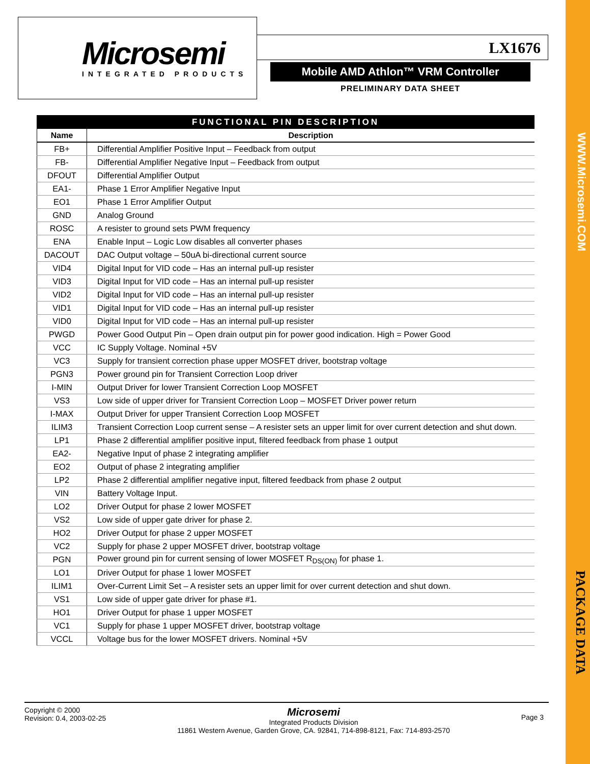Microsemi
INTEGRATED PRODUCTS
LX1676
Mobile AMD Athlon™ VRM Controller
PRELIMINARY DATA SHEET
FUNCTIONAL PIN DESCRIPTION
| Name | Description |
| --- | --- |
| FB+ | Differential Amplifier Positive Input – Feedback from output |
| FB- | Differential Amplifier Negative Input – Feedback from output |
| DFOUT | Differential Amplifier Output |
| EA1- | Phase 1 Error Amplifier Negative Input |
| EO1 | Phase 1 Error Amplifier Output |
| GND | Analog Ground |
| ROSC | A resister to ground sets PWM frequency |
| ENA | Enable Input – Logic Low disables all converter phases |
| DACOUT | DAC Output voltage – 50uA bi-directional current source |
| VID4 | Digital Input for VID code – Has an internal pull-up resister |
| VID3 | Digital Input for VID code – Has an internal pull-up resister |
| VID2 | Digital Input for VID code – Has an internal pull-up resister |
| VID1 | Digital Input for VID code – Has an internal pull-up resister |
| VID0 | Digital Input for VID code – Has an internal pull-up resister |
| PWGD | Power Good Output Pin – Open drain output pin for power good indication. High = Power Good |
| VCC | IC Supply Voltage. Nominal +5V |
| VC3 | Supply for transient correction phase upper MOSFET driver, bootstrap voltage |
| PGN3 | Power ground pin for Transient Correction Loop driver |
| I-MIN | Output Driver for lower Transient Correction Loop MOSFET |
| VS3 | Low side of upper driver for Transient Correction Loop – MOSFET Driver power return |
| I-MAX | Output Driver for upper Transient Correction Loop MOSFET |
| ILIM3 | Transient Correction Loop current sense – A resister sets an upper limit for over current detection and shut down. |
| LP1 | Phase 2 differential amplifier positive input, filtered feedback from phase 1 output |
| EA2- | Negative Input of phase 2 integrating amplifier |
| EO2 | Output of phase 2 integrating amplifier |
| LP2 | Phase 2 differential amplifier negative input, filtered feedback from phase 2 output |
| VIN | Battery Voltage Input. |
| LO2 | Driver Output for phase 2 lower MOSFET |
| VS2 | Low side of upper gate driver for phase 2. |
| HO2 | Driver Output for phase 2 upper MOSFET |
| VC2 | Supply for phase 2 upper MOSFET driver, bootstrap voltage |
| PGN | Power ground pin for current sensing of lower MOSFET R<sub>DS(ON)</sub> for phase 1. |
| LO1 | Driver Output for phase 1 lower MOSFET |
| ILIM1 | Over-Current Limit Set – A resister sets an upper limit for over current detection and shut down. |
| VS1 | Low side of upper gate driver for phase #1. |
| HO1 | Driver Output for phase 1 upper MOSFET |
| VC1 | Supply for phase 1 upper MOSFET driver, bootstrap voltage |
| VCCL | Voltage bus for the lower MOSFET drivers. Nominal +5V |
Copyright © 2000
Revision: 0.4, 2003-02-25
Microsemi
Integrated Products Division
11861 Western Avenue, Garden Grove, CA. 92841, 714-898-8121, Fax: 714-893-2570
Page 3
WWW.Microsemi.COM
PACKAGE DATA